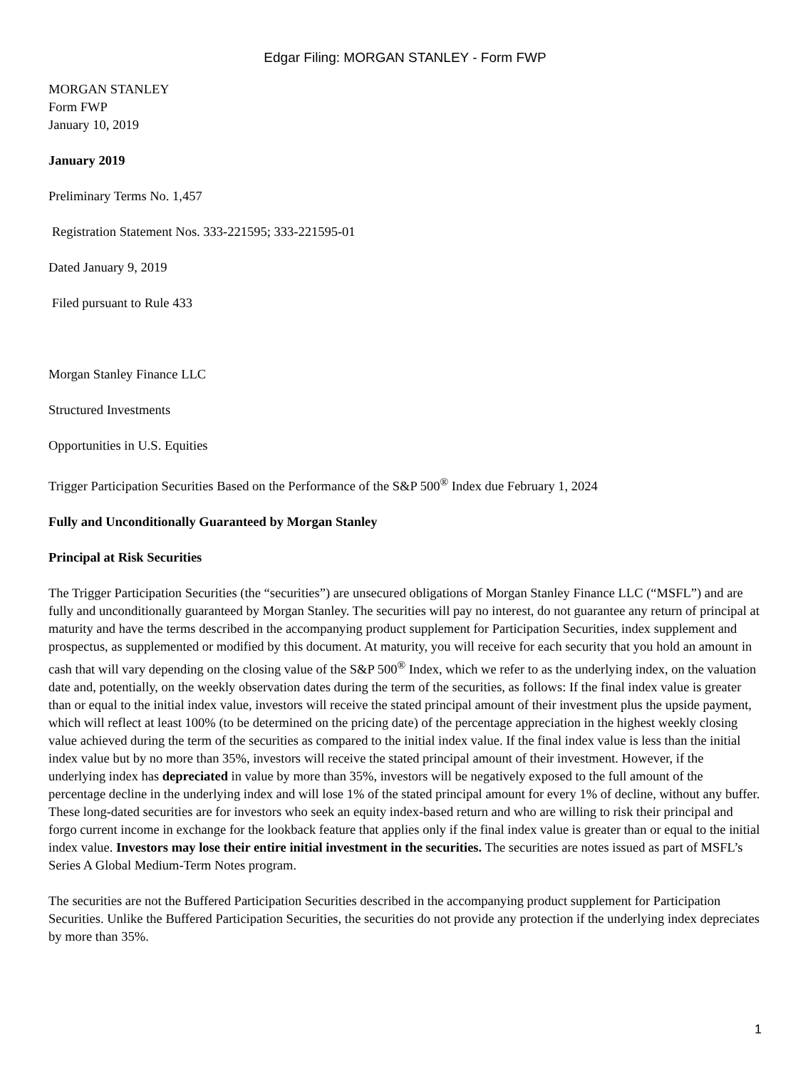Edgar Filing: MORGAN STANLEY - Form FWP
MORGAN STANLEY
Form FWP
January 10, 2019
January 2019
Preliminary Terms No. 1,457
Registration Statement Nos. 333-221595; 333-221595-01
Dated January 9, 2019
Filed pursuant to Rule 433
Morgan Stanley Finance LLC
Structured Investments
Opportunities in U.S. Equities
Trigger Participation Securities Based on the Performance of the S&P 500<sup>®</sup> Index due February 1, 2024
Fully and Unconditionally Guaranteed by Morgan Stanley
Principal at Risk Securities
The Trigger Participation Securities (the “securities”) are unsecured obligations of Morgan Stanley Finance LLC (“MSFL”) and are fully and unconditionally guaranteed by Morgan Stanley. The securities will pay no interest, do not guarantee any return of principal at maturity and have the terms described in the accompanying product supplement for Participation Securities, index supplement and prospectus, as supplemented or modified by this document. At maturity, you will receive for each security that you hold an amount in cash that will vary depending on the closing value of the S&P 500<sup>®</sup> Index, which we refer to as the underlying index, on the valuation date and, potentially, on the weekly observation dates during the term of the securities, as follows: If the final index value is greater than or equal to the initial index value, investors will receive the stated principal amount of their investment plus the upside payment, which will reflect at least 100% (to be determined on the pricing date) of the percentage appreciation in the highest weekly closing value achieved during the term of the securities as compared to the initial index value. If the final index value is less than the initial index value but by no more than 35%, investors will receive the stated principal amount of their investment. However, if the underlying index has depreciated in value by more than 35%, investors will be negatively exposed to the full amount of the percentage decline in the underlying index and will lose 1% of the stated principal amount for every 1% of decline, without any buffer. These long-dated securities are for investors who seek an equity index-based return and who are willing to risk their principal and forgo current income in exchange for the lookback feature that applies only if the final index value is greater than or equal to the initial index value. Investors may lose their entire initial investment in the securities. The securities are notes issued as part of MSFL’s Series A Global Medium-Term Notes program.
The securities are not the Buffered Participation Securities described in the accompanying product supplement for Participation Securities. Unlike the Buffered Participation Securities, the securities do not provide any protection if the underlying index depreciates by more than 35%.
1